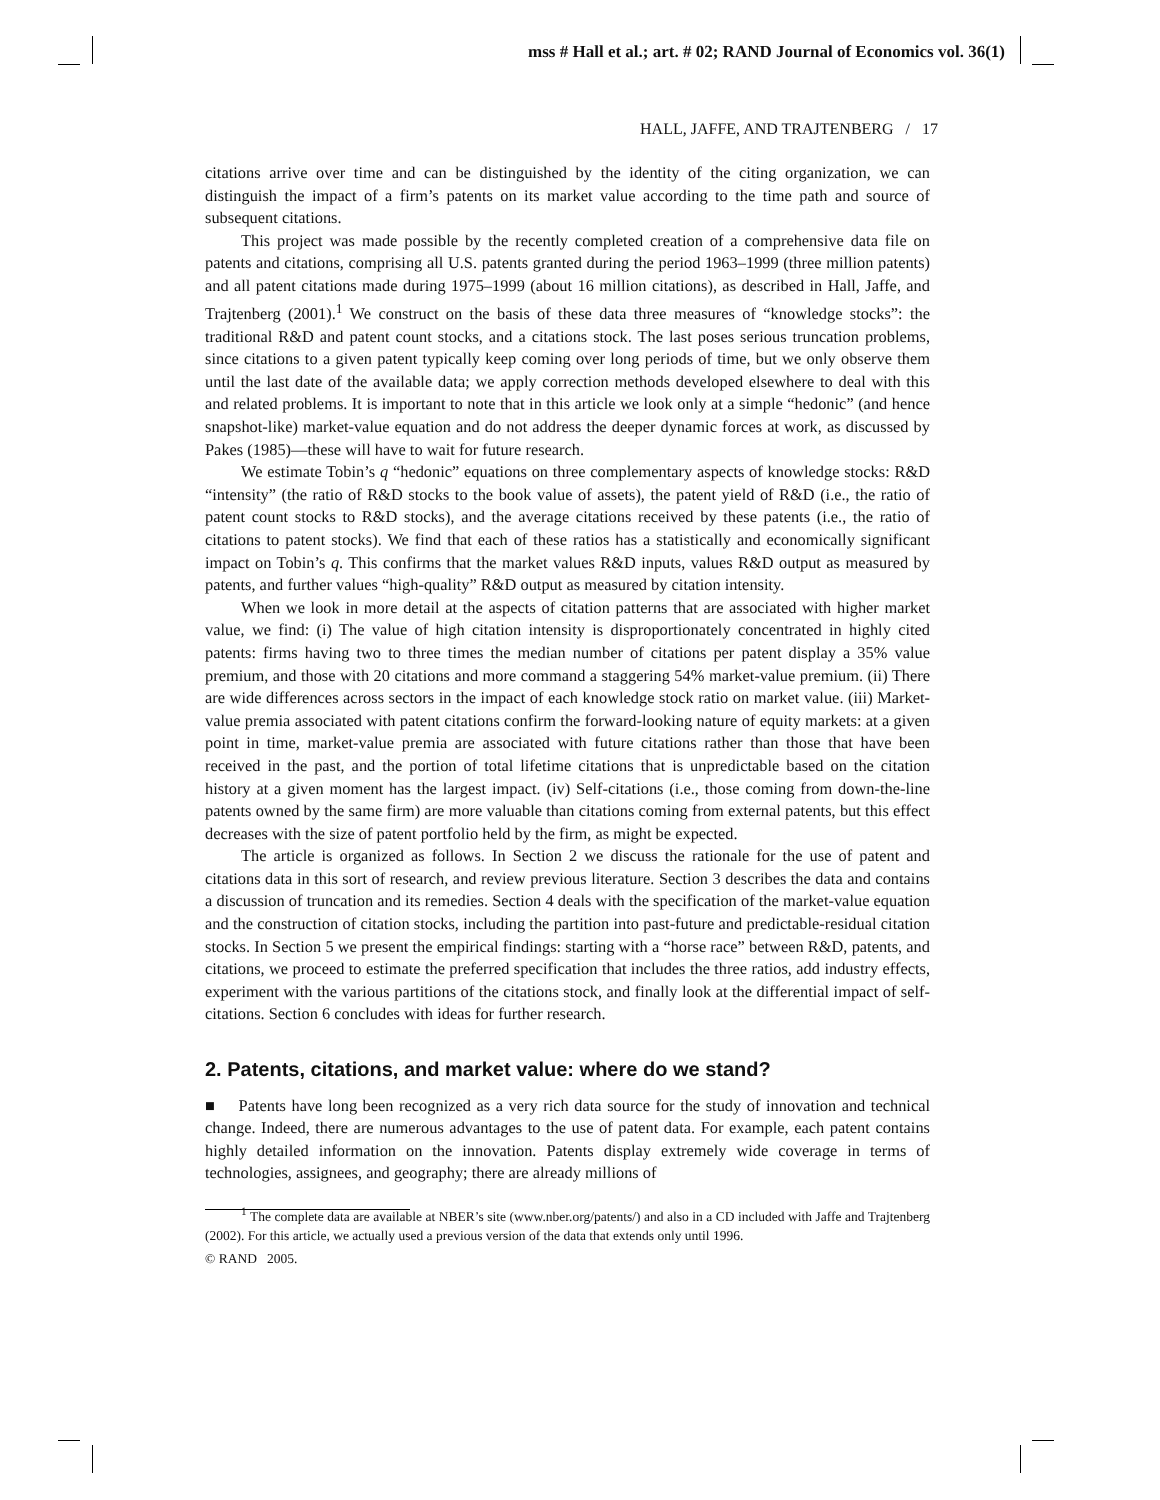mss # Hall et al.; art. # 02; RAND Journal of Economics vol. 36(1)
HALL, JAFFE, AND TRAJTENBERG / 17
citations arrive over time and can be distinguished by the identity of the citing organization, we can distinguish the impact of a firm’s patents on its market value according to the time path and source of subsequent citations.
This project was made possible by the recently completed creation of a comprehensive data file on patents and citations, comprising all U.S. patents granted during the period 1963–1999 (three million patents) and all patent citations made during 1975–1999 (about 16 million citations), as described in Hall, Jaffe, and Trajtenberg (2001).<sup>1</sup> We construct on the basis of these data three measures of “knowledge stocks”: the traditional R&D and patent count stocks, and a citations stock. The last poses serious truncation problems, since citations to a given patent typically keep coming over long periods of time, but we only observe them until the last date of the available data; we apply correction methods developed elsewhere to deal with this and related problems. It is important to note that in this article we look only at a simple “hedonic” (and hence snapshot-like) market-value equation and do not address the deeper dynamic forces at work, as discussed by Pakes (1985)—these will have to wait for future research.
We estimate Tobin’s q “hedonic” equations on three complementary aspects of knowledge stocks: R&D “intensity” (the ratio of R&D stocks to the book value of assets), the patent yield of R&D (i.e., the ratio of patent count stocks to R&D stocks), and the average citations received by these patents (i.e., the ratio of citations to patent stocks). We find that each of these ratios has a statistically and economically significant impact on Tobin’s q. This confirms that the market values R&D inputs, values R&D output as measured by patents, and further values “high-quality” R&D output as measured by citation intensity.
When we look in more detail at the aspects of citation patterns that are associated with higher market value, we find: (i) The value of high citation intensity is disproportionately concentrated in highly cited patents: firms having two to three times the median number of citations per patent display a 35% value premium, and those with 20 citations and more command a staggering 54% market-value premium. (ii) There are wide differences across sectors in the impact of each knowledge stock ratio on market value. (iii) Market-value premia associated with patent citations confirm the forward-looking nature of equity markets: at a given point in time, market-value premia are associated with future citations rather than those that have been received in the past, and the portion of total lifetime citations that is unpredictable based on the citation history at a given moment has the largest impact. (iv) Self-citations (i.e., those coming from down-the-line patents owned by the same firm) are more valuable than citations coming from external patents, but this effect decreases with the size of patent portfolio held by the firm, as might be expected.
The article is organized as follows. In Section 2 we discuss the rationale for the use of patent and citations data in this sort of research, and review previous literature. Section 3 describes the data and contains a discussion of truncation and its remedies. Section 4 deals with the specification of the market-value equation and the construction of citation stocks, including the partition into past-future and predictable-residual citation stocks. In Section 5 we present the empirical findings: starting with a “horse race” between R&D, patents, and citations, we proceed to estimate the preferred specification that includes the three ratios, add industry effects, experiment with the various partitions of the citations stock, and finally look at the differential impact of self-citations. Section 6 concludes with ideas for further research.
2. Patents, citations, and market value: where do we stand?
■ Patents have long been recognized as a very rich data source for the study of innovation and technical change. Indeed, there are numerous advantages to the use of patent data. For example, each patent contains highly detailed information on the innovation. Patents display extremely wide coverage in terms of technologies, assignees, and geography; there are already millions of
<sup>1</sup> The complete data are available at NBER’s site (www.nber.org/patents/) and also in a CD included with Jaffe and Trajtenberg (2002). For this article, we actually used a previous version of the data that extends only until 1996.
© RAND 2005.